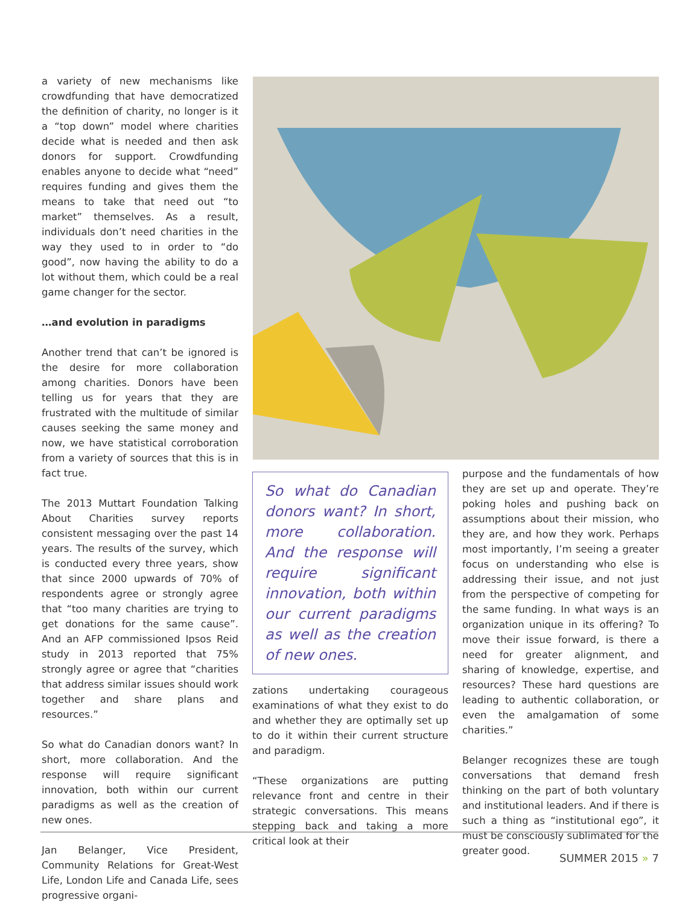a variety of new mechanisms like crowdfunding that have democratized the definition of charity, no longer is it a “top down” model where charities decide what is needed and then ask donors for support. Crowdfunding enables anyone to decide what “need” requires funding and gives them the means to take that need out “to market” themselves. As a result, individuals don’t need charities in the way they used to in order to “do good”, now having the ability to do a lot without them, which could be a real game changer for the sector.
…and evolution in paradigms
Another trend that can’t be ignored is the desire for more collaboration among charities. Donors have been telling us for years that they are frustrated with the multitude of similar causes seeking the same money and now, we have statistical corroboration from a variety of sources that this is in fact true.
The 2013 Muttart Foundation Talking About Charities survey reports consistent messaging over the past 14 years. The results of the survey, which is conducted every three years, show that since 2000 upwards of 70% of respondents agree or strongly agree that “too many charities are trying to get donations for the same cause”. And an AFP commissioned Ipsos Reid study in 2013 reported that 75% strongly agree or agree that “charities that address similar issues should work together and share plans and resources.”
So what do Canadian donors want? In short, more collaboration. And the response will require significant innovation, both within our current paradigms as well as the creation of new ones.
Jan Belanger, Vice President, Community Relations for Great-West Life, London Life and Canada Life, sees progressive organi-
So what do Canadian donors want? In short, more collaboration. And the response will require significant innovation, both within our current paradigms as well as the creation of new ones.
zations undertaking courageous examinations of what they exist to do and whether they are optimally set up to do it within their current structure and paradigm.
“These organizations are putting relevance front and centre in their strategic conversations. This means stepping back and taking a more critical look at their
purpose and the fundamentals of how they are set up and operate. They’re poking holes and pushing back on assumptions about their mission, who they are, and how they work. Perhaps most importantly, I’m seeing a greater focus on understanding who else is addressing their issue, and not just from the perspective of competing for the same funding. In what ways is an organization unique in its offering? To move their issue forward, is there a need for greater alignment, and sharing of knowledge, expertise, and resources? These hard questions are leading to authentic collaboration, or even the amalgamation of some charities.”
Belanger recognizes these are tough conversations that demand fresh thinking on the part of both voluntary and institutional leaders. And if there is such a thing as “institutional ego”, it must be consciously sublimated for the greater good.
SUMMER 2015 » 7